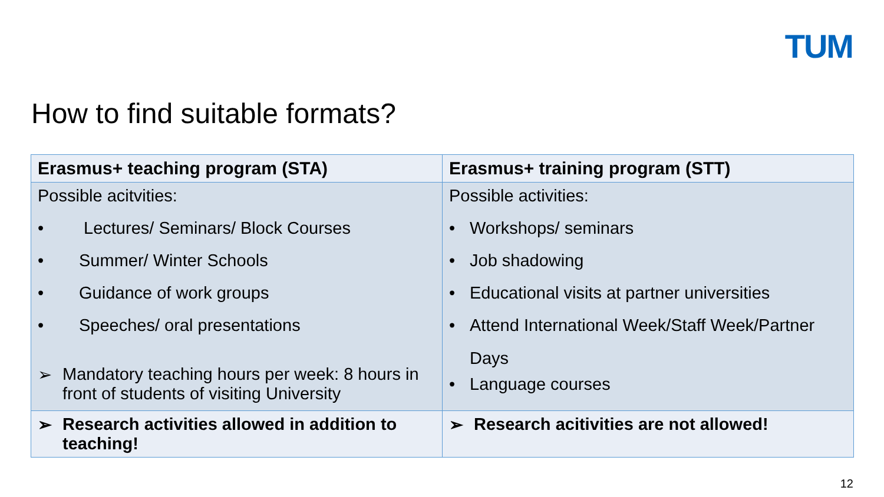TUM
How to find suitable formats?
| Erasmus+ teaching program (STA) | Erasmus+ training program (STT) |
| --- | --- |
| Possible acitvities: • Lectures/ Seminars/ Block Courses • Summer/ Winter Schools • Guidance of work groups • Speeches/ oral presentations ➢ Mandatory teaching hours per week: 8 hours in front of students of visiting University | Possible activities: • Workshops/ seminars • Job shadowing • Educational visits at partner universities • Attend International Week/Staff Week/Partner Days • Language courses |
| ➢ Research activities allowed in addition to teaching! | ➢ Research acitivities are not allowed! |
12